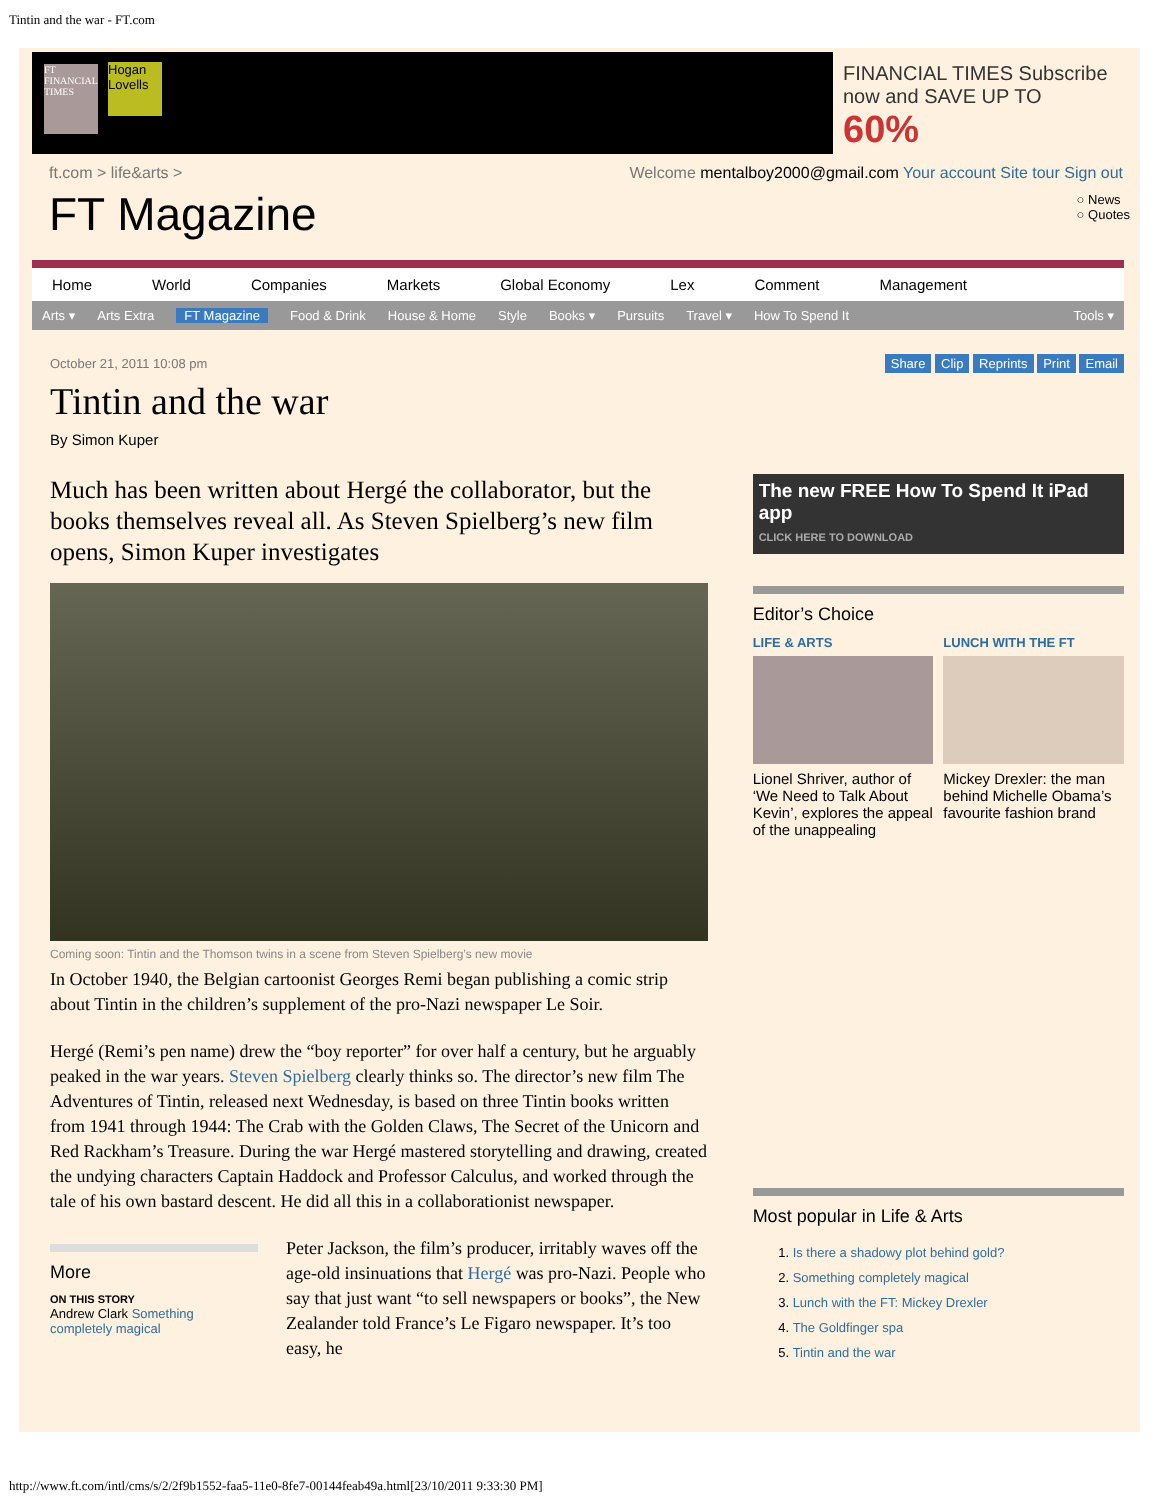Tintin and the war - FT.com
FT
FINANCIAL TIMES
Hogan Lovells
FINANCIAL TIMES Subscribe now and SAVE UP TO 60%
ft.com > life&arts > Welcome mentalboy2000@gmail.com Your account Site tour Sign out
FT Magazine
○ News
○ Quotes
Home World Companies Markets Global Economy Lex Comment Management
Arts ▾ Arts Extra FT Magazine Food & Drink House & Home Style Books ▾ Pursuits Travel ▾ How To Spend It Tools ▾
October 21, 2011 10:08 pm Share Clip Reprints Print Email
Tintin and the war
By Simon Kuper
Much has been written about Hergé the collaborator, but the books themselves reveal all. As Steven Spielberg’s new film opens, Simon Kuper investigates
Coming soon: Tintin and the Thomson twins in a scene from Steven Spielberg’s new movie
In October 1940, the Belgian cartoonist Georges Remi began publishing a comic strip about Tintin in the children’s supplement of the pro-Nazi newspaper Le Soir.
Hergé (Remi’s pen name) drew the “boy reporter” for over half a century, but he arguably peaked in the war years. Steven Spielberg clearly thinks so. The director’s new film The Adventures of Tintin, released next Wednesday, is based on three Tintin books written from 1941 through 1944: The Crab with the Golden Claws, The Secret of the Unicorn and Red Rackham’s Treasure. During the war Hergé mastered storytelling and drawing, created the undying characters Captain Haddock and Professor Calculus, and worked through the tale of his own bastard descent. He did all this in a collaborationist newspaper.
More
ON THIS STORY
Andrew Clark Something completely magical
Peter Jackson, the film’s producer, irritably waves off the age-old insinuations that Hergé was pro-Nazi. People who say that just want “to sell newspapers or books”, the New Zealander told France’s Le Figaro newspaper. It’s too easy, he
The new FREE How To Spend It iPad app
CLICK HERE TO DOWNLOAD
Editor’s Choice
LIFE & ARTS
Lionel Shriver, author of ‘We Need to Talk About Kevin’, explores the appeal of the unappealing
LUNCH WITH THE FT
Mickey Drexler: the man behind Michelle Obama’s favourite fashion brand
Most popular in Life & Arts
1. Is there a shadowy plot behind gold?
2. Something completely magical
3. Lunch with the FT: Mickey Drexler
4. The Goldfinger spa
5. Tintin and the war
http://www.ft.com/intl/cms/s/2/2f9b1552-faa5-11e0-8fe7-00144feab49a.html[23/10/2011 9:33:30 PM]